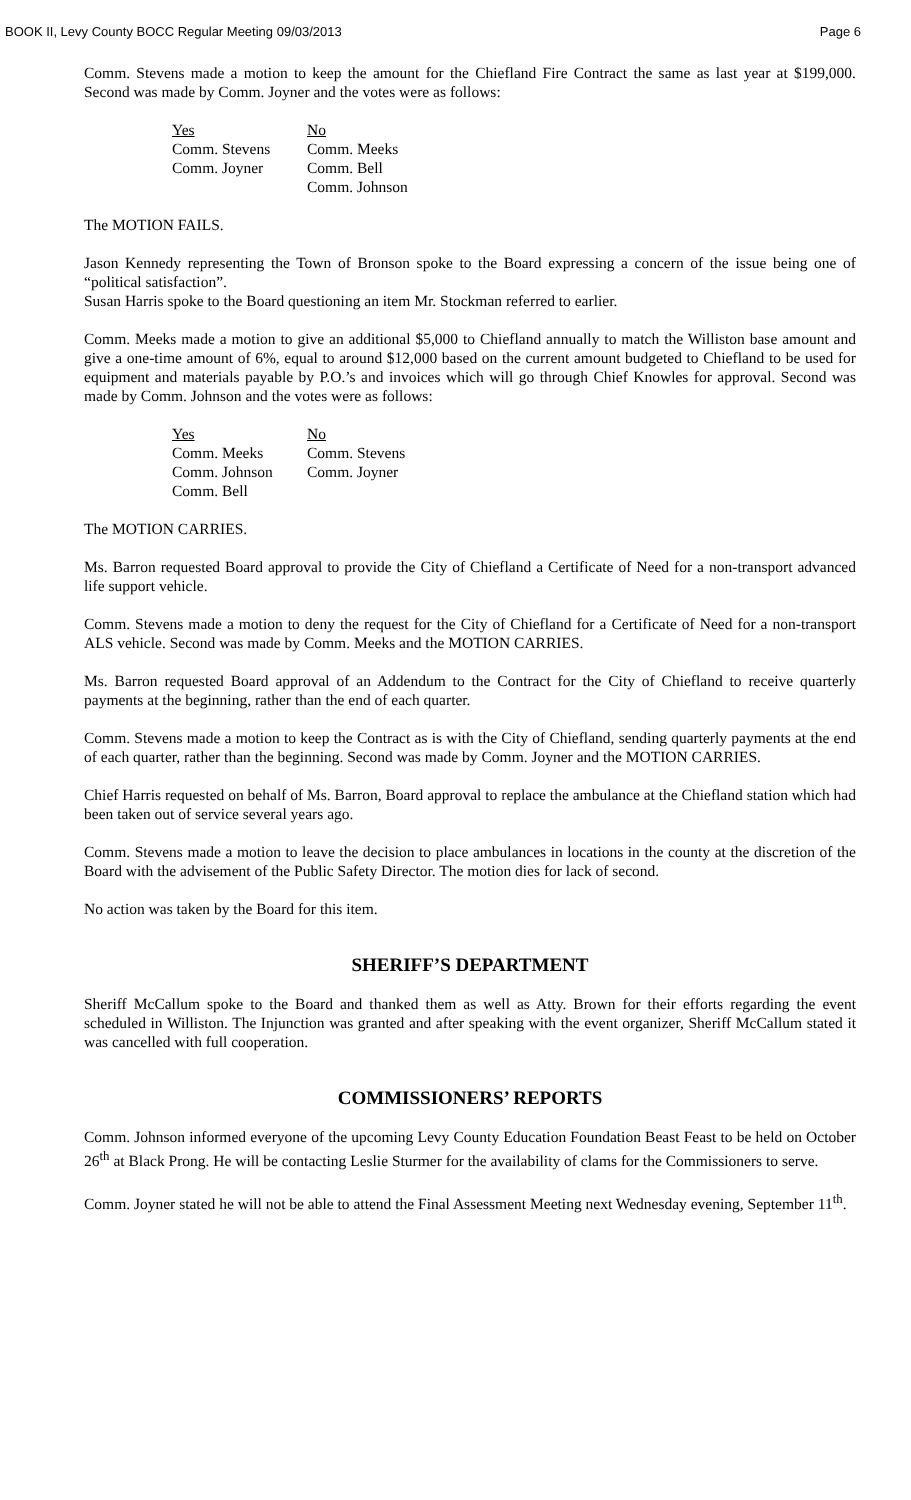BOOK II, Levy County BOCC Regular Meeting 09/03/2013 Page 6
Comm. Stevens made a motion to keep the amount for the Chiefland Fire Contract the same as last year at $199,000. Second was made by Comm. Joyner and the votes were as follows:
| Yes | No |
| --- | --- |
| Comm. Stevens | Comm. Meeks |
| Comm. Joyner | Comm. Bell |
| | Comm. Johnson |
The MOTION FAILS.
Jason Kennedy representing the Town of Bronson spoke to the Board expressing a concern of the issue being one of “political satisfaction”.
Susan Harris spoke to the Board questioning an item Mr. Stockman referred to earlier.
Comm. Meeks made a motion to give an additional $5,000 to Chiefland annually to match the Williston base amount and give a one-time amount of 6%, equal to around $12,000 based on the current amount budgeted to Chiefland to be used for equipment and materials payable by P.O.’s and invoices which will go through Chief Knowles for approval. Second was made by Comm. Johnson and the votes were as follows:
| Yes | No |
| --- | --- |
| Comm. Meeks | Comm. Stevens |
| Comm. Johnson | Comm. Joyner |
| Comm. Bell | |
The MOTION CARRIES.
Ms. Barron requested Board approval to provide the City of Chiefland a Certificate of Need for a non-transport advanced life support vehicle.
Comm. Stevens made a motion to deny the request for the City of Chiefland for a Certificate of Need for a non-transport ALS vehicle. Second was made by Comm. Meeks and the MOTION CARRIES.
Ms. Barron requested Board approval of an Addendum to the Contract for the City of Chiefland to receive quarterly payments at the beginning, rather than the end of each quarter.
Comm. Stevens made a motion to keep the Contract as is with the City of Chiefland, sending quarterly payments at the end of each quarter, rather than the beginning. Second was made by Comm. Joyner and the MOTION CARRIES.
Chief Harris requested on behalf of Ms. Barron, Board approval to replace the ambulance at the Chiefland station which had been taken out of service several years ago.
Comm. Stevens made a motion to leave the decision to place ambulances in locations in the county at the discretion of the Board with the advisement of the Public Safety Director. The motion dies for lack of second.
No action was taken by the Board for this item.
SHERIFF’S DEPARTMENT
Sheriff McCallum spoke to the Board and thanked them as well as Atty. Brown for their efforts regarding the event scheduled in Williston. The Injunction was granted and after speaking with the event organizer, Sheriff McCallum stated it was cancelled with full cooperation.
COMMISSIONERS’ REPORTS
Comm. Johnson informed everyone of the upcoming Levy County Education Foundation Beast Feast to be held on October 26<sup>th</sup> at Black Prong. He will be contacting Leslie Sturmer for the availability of clams for the Commissioners to serve.
Comm. Joyner stated he will not be able to attend the Final Assessment Meeting next Wednesday evening, September 11<sup>th</sup>.